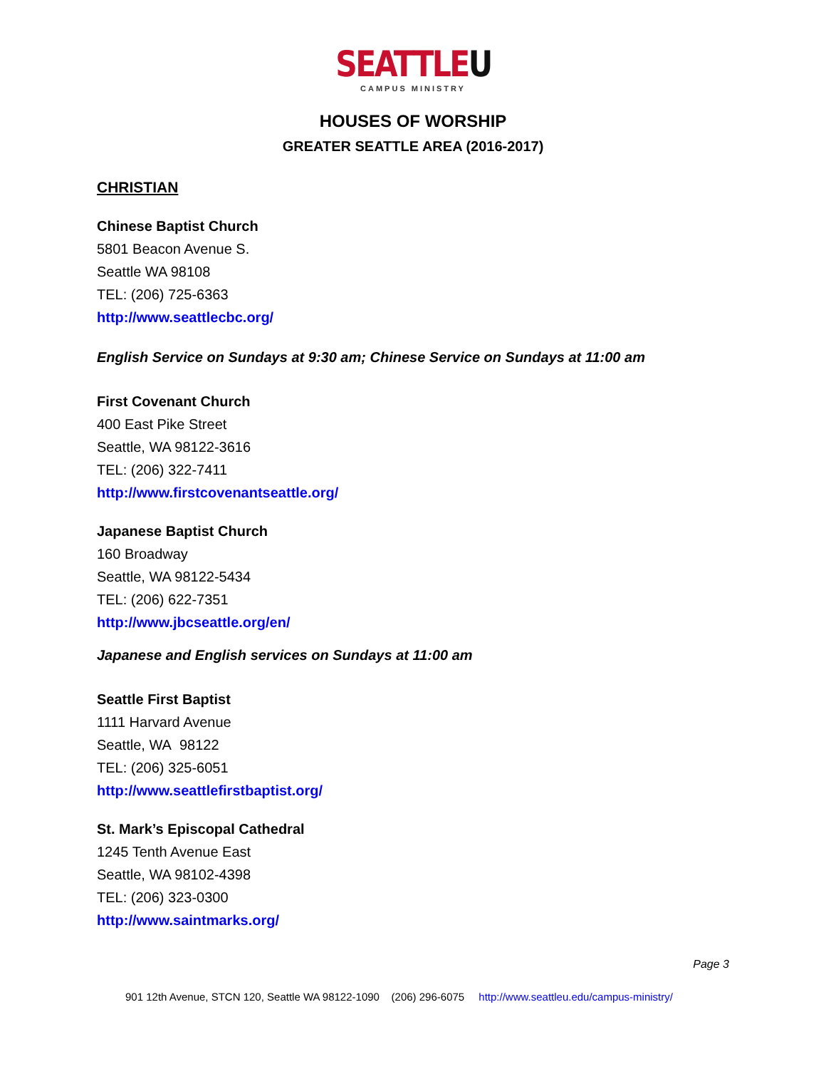SEATTLEU
CAMPUS MINISTRY
HOUSES OF WORSHIP
GREATER SEATTLE AREA (2016-2017)
CHRISTIAN
Chinese Baptist Church
5801 Beacon Avenue S.
Seattle WA 98108
TEL: (206) 725-6363
http://www.seattlecbc.org/
English Service on Sundays at 9:30 am; Chinese Service on Sundays at 11:00 am
First Covenant Church
400 East Pike Street
Seattle, WA 98122-3616
TEL: (206) 322-7411
http://www.firstcovenantseattle.org/
Japanese Baptist Church
160 Broadway
Seattle, WA 98122-5434
TEL: (206) 622-7351
http://www.jbcseattle.org/en/
Japanese and English services on Sundays at 11:00 am
Seattle First Baptist
1111 Harvard Avenue
Seattle, WA 98122
TEL: (206) 325-6051
http://www.seattlefirstbaptist.org/
St. Mark’s Episcopal Cathedral
1245 Tenth Avenue East
Seattle, WA 98102-4398
TEL: (206) 323-0300
http://www.saintmarks.org/
Page 3
901 12th Avenue, STCN 120, Seattle WA 98122-1090 (206) 296-6075 http://www.seattleu.edu/campus-ministry/